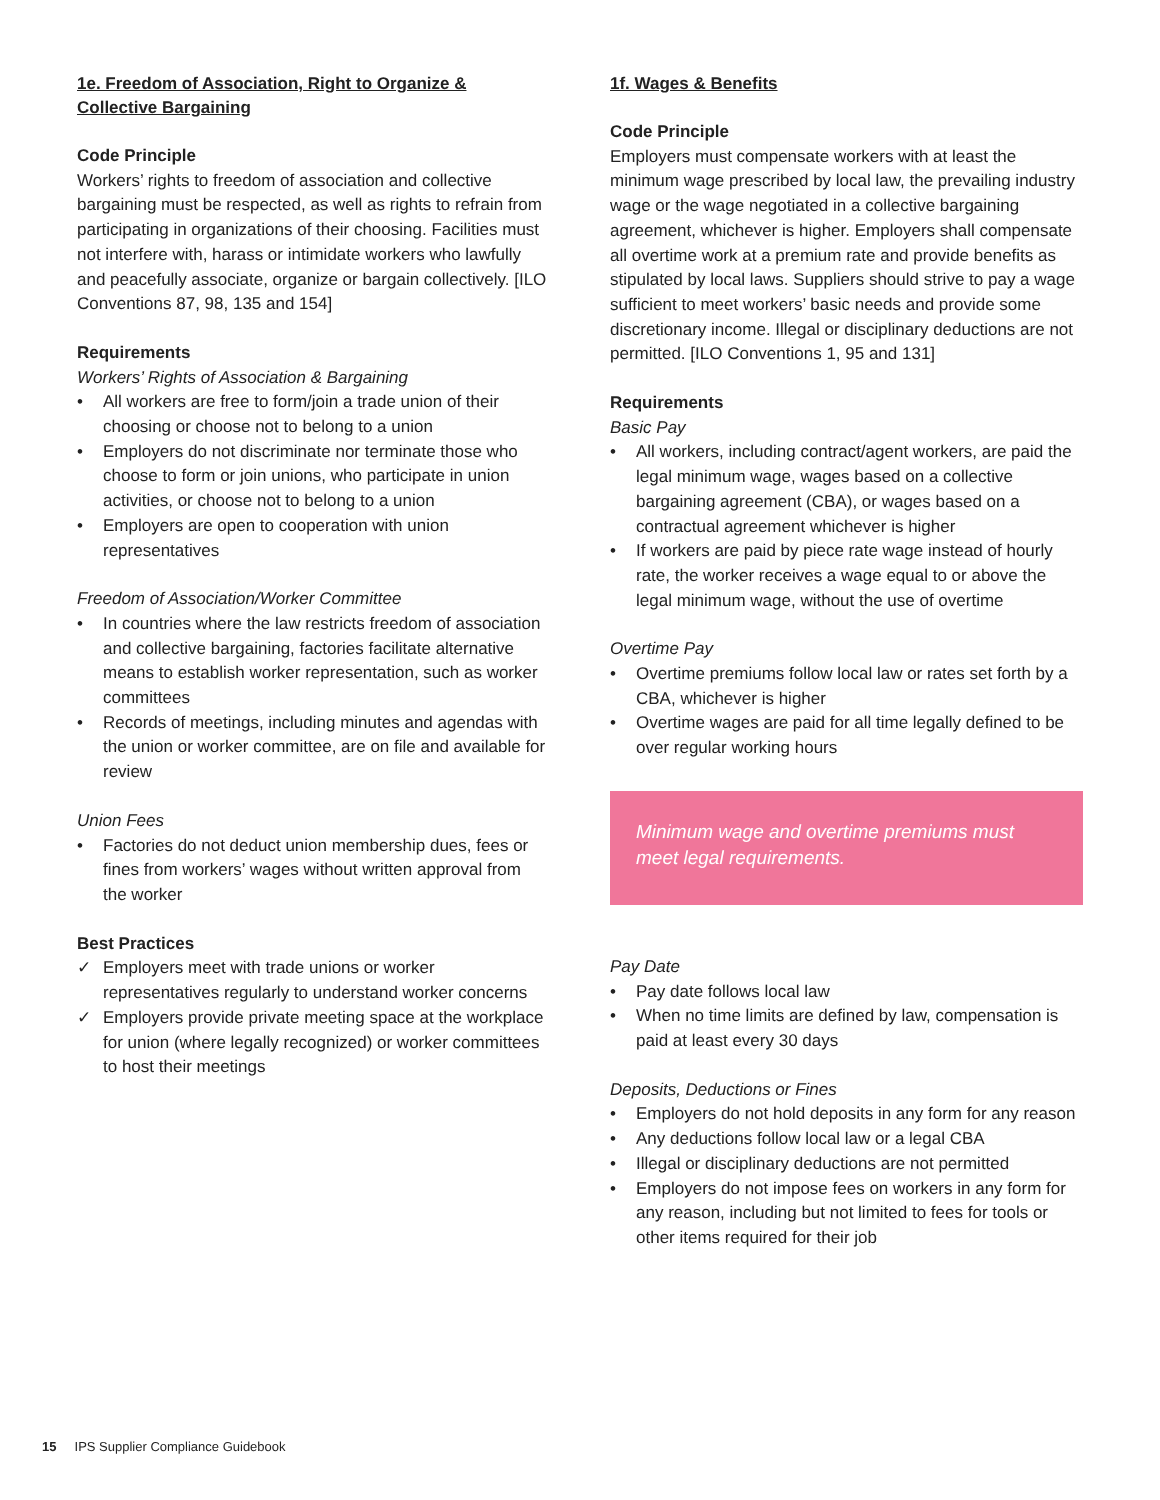1e. Freedom of Association, Right to Organize & Collective Bargaining
Code Principle
Workers’ rights to freedom of association and collective bargaining must be respected, as well as rights to refrain from participating in organizations of their choosing. Facilities must not interfere with, harass or intimidate workers who lawfully and peacefully associate, organize or bargain collectively. [ILO Conventions 87, 98, 135 and 154]
Requirements
Workers’ Rights of Association & Bargaining
• All workers are free to form/join a trade union of their choosing or choose not to belong to a union
• Employers do not discriminate nor terminate those who choose to form or join unions, who participate in union activities, or choose not to belong to a union
• Employers are open to cooperation with union representatives
Freedom of Association/Worker Committee
• In countries where the law restricts freedom of association and collective bargaining, factories facilitate alternative means to establish worker representation, such as worker committees
• Records of meetings, including minutes and agendas with the union or worker committee, are on file and available for review
Union Fees
• Factories do not deduct union membership dues, fees or fines from workers’ wages without written approval from the worker
Best Practices
✓ Employers meet with trade unions or worker representatives regularly to understand worker concerns
✓ Employers provide private meeting space at the workplace for union (where legally recognized) or worker committees to host their meetings
1f. Wages & Benefits
Code Principle
Employers must compensate workers with at least the minimum wage prescribed by local law, the prevailing industry wage or the wage negotiated in a collective bargaining agreement, whichever is higher. Employers shall compensate all overtime work at a premium rate and provide benefits as stipulated by local laws. Suppliers should strive to pay a wage sufficient to meet workers’ basic needs and provide some discretionary income. Illegal or disciplinary deductions are not permitted. [ILO Conventions 1, 95 and 131]
Requirements
Basic Pay
• All workers, including contract/agent workers, are paid the legal minimum wage, wages based on a collective bargaining agreement (CBA), or wages based on a contractual agreement whichever is higher
• If workers are paid by piece rate wage instead of hourly rate, the worker receives a wage equal to or above the legal minimum wage, without the use of overtime
Overtime Pay
• Overtime premiums follow local law or rates set forth by a CBA, whichever is higher
• Overtime wages are paid for all time legally defined to be over regular working hours
Minimum wage and overtime premiums must meet legal requirements.
Pay Date
• Pay date follows local law
• When no time limits are defined by law, compensation is paid at least every 30 days
Deposits, Deductions or Fines
• Employers do not hold deposits in any form for any reason
• Any deductions follow local law or a legal CBA
• Illegal or disciplinary deductions are not permitted
• Employers do not impose fees on workers in any form for any reason, including but not limited to fees for tools or other items required for their job
15 IPS Supplier Compliance Guidebook